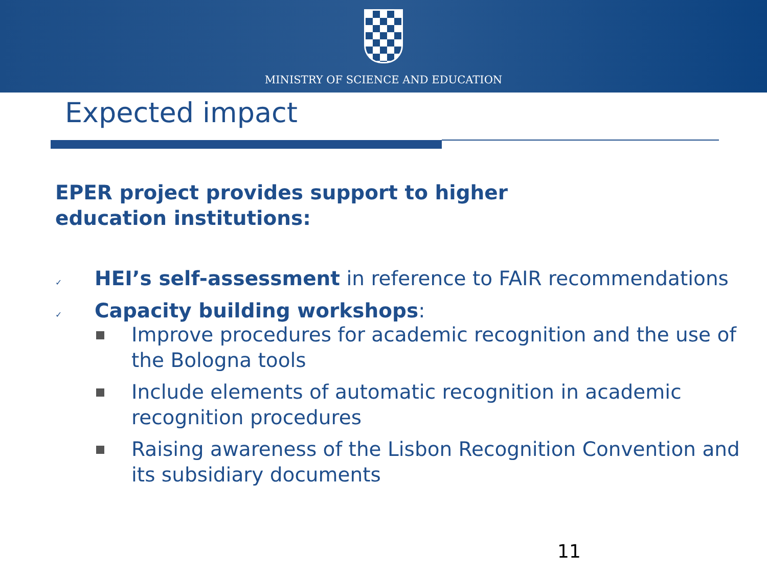MINISTRY OF SCIENCE AND EDUCATION
Expected impact
EPER project provides support to higher education institutions:
✓ HEI’s self-assessment in reference to FAIR recommendations
✓ Capacity building workshops:
Improve procedures for academic recognition and the use of the Bologna tools
Include elements of automatic recognition in academic recognition procedures
Raising awareness of the Lisbon Recognition Convention and its subsidiary documents
11